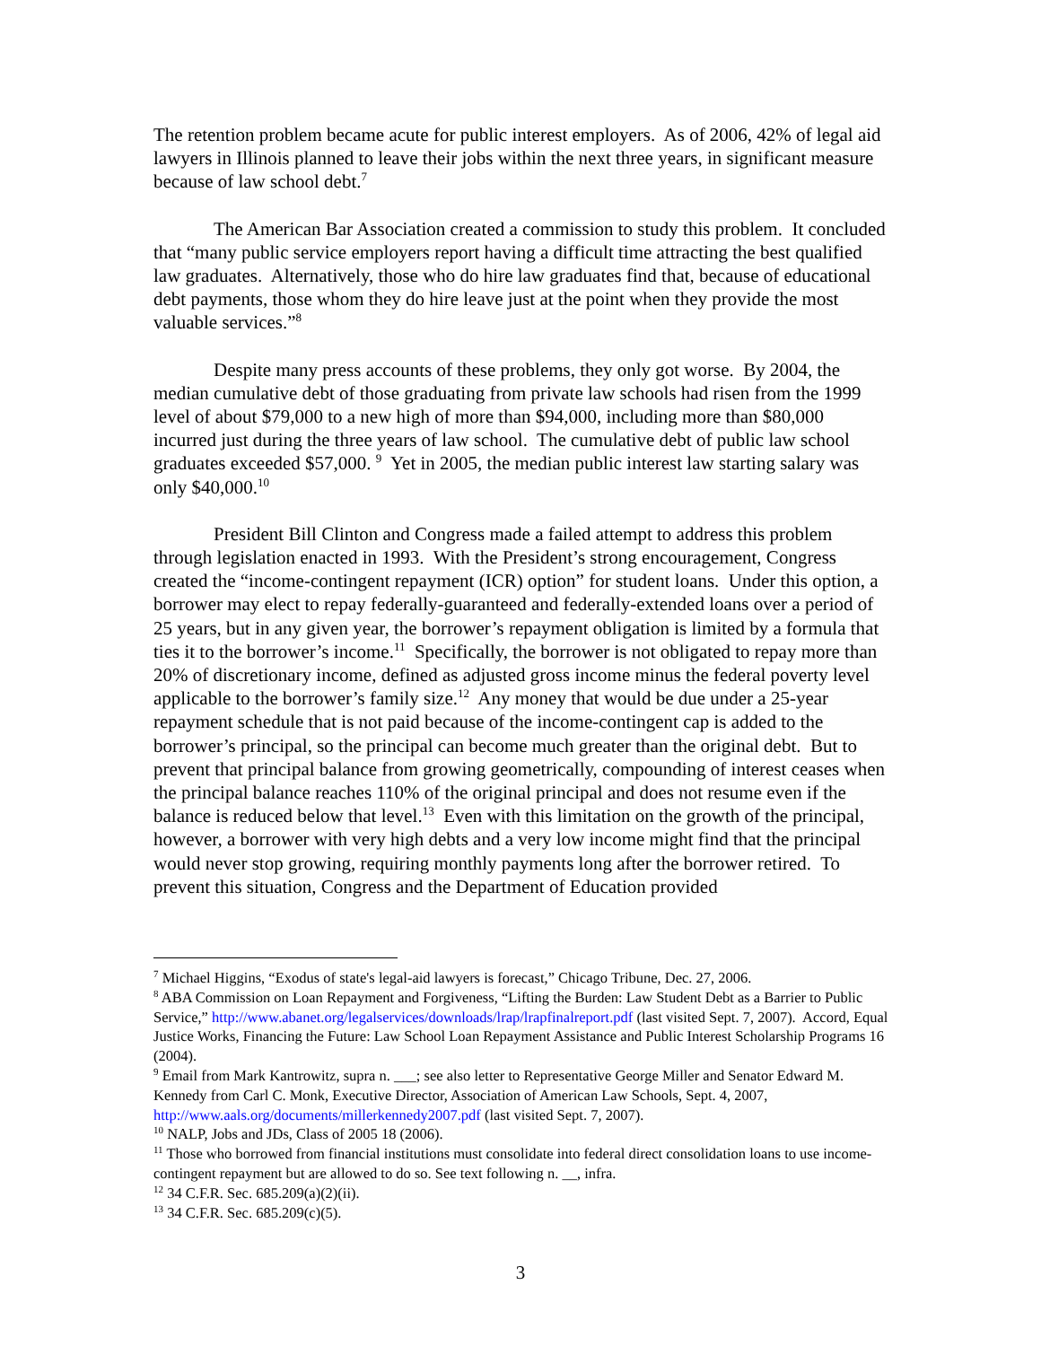The retention problem became acute for public interest employers. As of 2006, 42% of legal aid lawyers in Illinois planned to leave their jobs within the next three years, in significant measure because of law school debt.<sup>7</sup>
The American Bar Association created a commission to study this problem. It concluded that “many public service employers report having a difficult time attracting the best qualified law graduates. Alternatively, those who do hire law graduates find that, because of educational debt payments, those whom they do hire leave just at the point when they provide the most valuable services.”<sup>8</sup>
Despite many press accounts of these problems, they only got worse. By 2004, the median cumulative debt of those graduating from private law schools had risen from the 1999 level of about $79,000 to a new high of more than $94,000, including more than $80,000 incurred just during the three years of law school. The cumulative debt of public law school graduates exceeded $57,000. <sup>9</sup> Yet in 2005, the median public interest law starting salary was only $40,000.<sup>10</sup>
President Bill Clinton and Congress made a failed attempt to address this problem through legislation enacted in 1993. With the President’s strong encouragement, Congress created the “income-contingent repayment (ICR) option” for student loans. Under this option, a borrower may elect to repay federally-guaranteed and federally-extended loans over a period of 25 years, but in any given year, the borrower’s repayment obligation is limited by a formula that ties it to the borrower’s income.<sup>11</sup> Specifically, the borrower is not obligated to repay more than 20% of discretionary income, defined as adjusted gross income minus the federal poverty level applicable to the borrower’s family size.<sup>12</sup> Any money that would be due under a 25-year repayment schedule that is not paid because of the income-contingent cap is added to the borrower’s principal, so the principal can become much greater than the original debt. But to prevent that principal balance from growing geometrically, compounding of interest ceases when the principal balance reaches 110% of the original principal and does not resume even if the balance is reduced below that level.<sup>13</sup> Even with this limitation on the growth of the principal, however, a borrower with very high debts and a very low income might find that the principal would never stop growing, requiring monthly payments long after the borrower retired. To prevent this situation, Congress and the Department of Education provided
<sup>7</sup> Michael Higgins, “Exodus of state's legal-aid lawyers is forecast,” Chicago Tribune, Dec. 27, 2006.
<sup>8</sup> ABA Commission on Loan Repayment and Forgiveness, “Lifting the Burden: Law Student Debt as a Barrier to Public Service,” http://www.abanet.org/legalservices/downloads/lrap/lrapfinalreport.pdf (last visited Sept. 7, 2007). Accord, Equal Justice Works, Financing the Future: Law School Loan Repayment Assistance and Public Interest Scholarship Programs 16 (2004).
<sup>9</sup> Email from Mark Kantrowitz, supra n. ___; see also letter to Representative George Miller and Senator Edward M. Kennedy from Carl C. Monk, Executive Director, Association of American Law Schools, Sept. 4, 2007, http://www.aals.org/documents/millerkennedy2007.pdf (last visited Sept. 7, 2007).
<sup>10</sup> NALP, Jobs and JDs, Class of 2005 18 (2006).
<sup>11</sup> Those who borrowed from financial institutions must consolidate into federal direct consolidation loans to use income-contingent repayment but are allowed to do so. See text following n. __, infra.
<sup>12</sup> 34 C.F.R. Sec. 685.209(a)(2)(ii).
<sup>13</sup> 34 C.F.R. Sec. 685.209(c)(5).
3